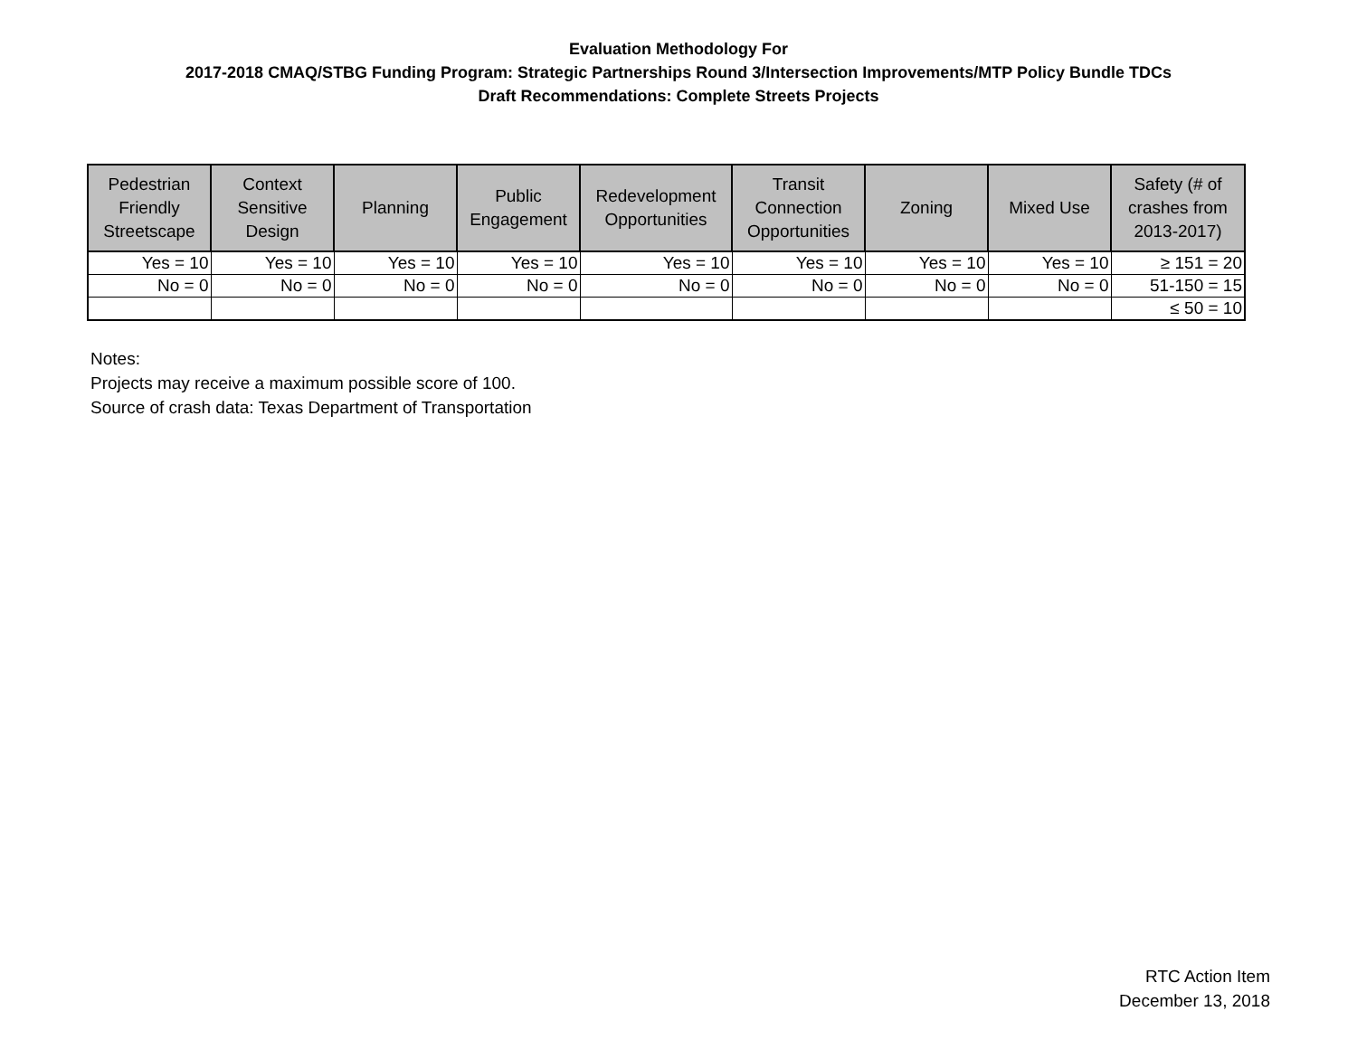Evaluation Methodology For
2017-2018 CMAQ/STBG Funding Program: Strategic Partnerships Round 3/Intersection Improvements/MTP Policy Bundle TDCs
Draft Recommendations: Complete Streets Projects
| Pedestrian Friendly Streetscape | Context Sensitive Design | Planning | Public Engagement | Redevelopment Opportunities | Transit Connection Opportunities | Zoning | Mixed Use | Safety (# of crashes from 2013-2017) |
| --- | --- | --- | --- | --- | --- | --- | --- | --- |
| Yes = 10 | Yes = 10 | Yes = 10 | Yes = 10 | Yes = 10 | Yes = 10 | Yes = 10 | Yes = 10 | ≥ 151 = 20 |
| No = 0 | No = 0 | No = 0 | No = 0 | No = 0 | No = 0 | No = 0 | No = 0 | 51-150 = 15 |
| | | | | | | | | ≤ 50 = 10 |
Notes:
Projects may receive a maximum possible score of 100.
Source of crash data: Texas Department of Transportation
RTC Action Item
December 13, 2018